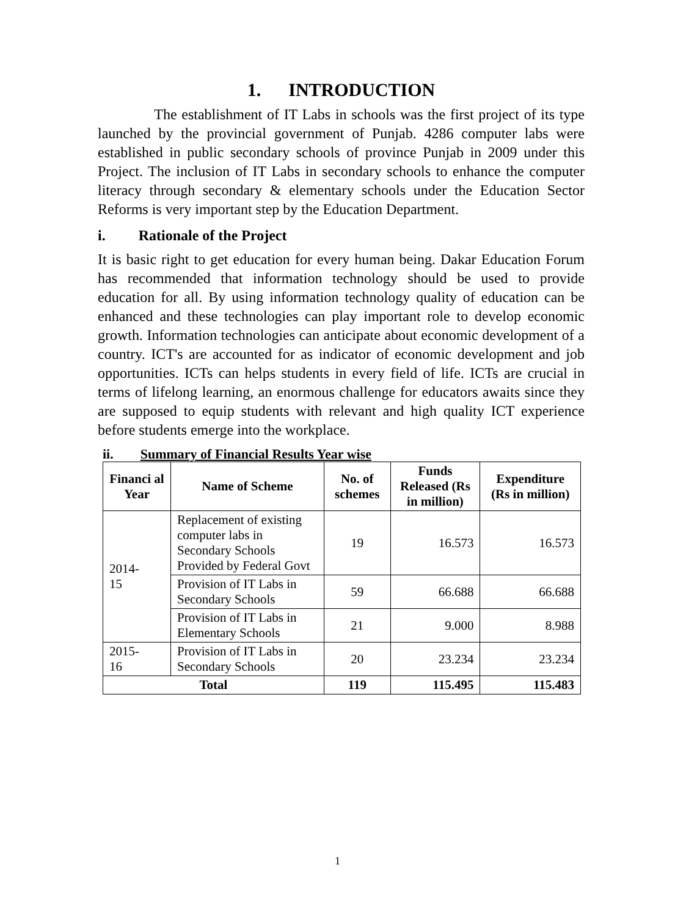1. INTRODUCTION
The establishment of IT Labs in schools was the first project of its type launched by the provincial government of Punjab. 4286 computer labs were established in public secondary schools of province Punjab in 2009 under this Project. The inclusion of IT Labs in secondary schools to enhance the computer literacy through secondary & elementary schools under the Education Sector Reforms is very important step by the Education Department.
i. Rationale of the Project
It is basic right to get education for every human being. Dakar Education Forum has recommended that information technology should be used to provide education for all. By using information technology quality of education can be enhanced and these technologies can play important role to develop economic growth. Information technologies can anticipate about economic development of a country. ICT's are accounted for as indicator of economic development and job opportunities. ICTs can helps students in every field of life. ICTs are crucial in terms of lifelong learning, an enormous challenge for educators awaits since they are supposed to equip students with relevant and high quality ICT experience before students emerge into the workplace.
ii. Summary of Financial Results Year wise
| Financi al Year | Name of Scheme | No. of schemes | Funds Released (Rs in million) | Expenditure (Rs in million) |
| --- | --- | --- | --- | --- |
| 2014- 15 | Replacement of existing computer labs in Secondary Schools Provided by Federal Govt | 19 | 16.573 | 16.573 |
| | Provision of IT Labs in Secondary Schools | 59 | 66.688 | 66.688 |
| | Provision of IT Labs in Elementary Schools | 21 | 9.000 | 8.988 |
| 2015- 16 | Provision of IT Labs in Secondary Schools | 20 | 23.234 | 23.234 |
| Total | | 119 | 115.495 | 115.483 |
1